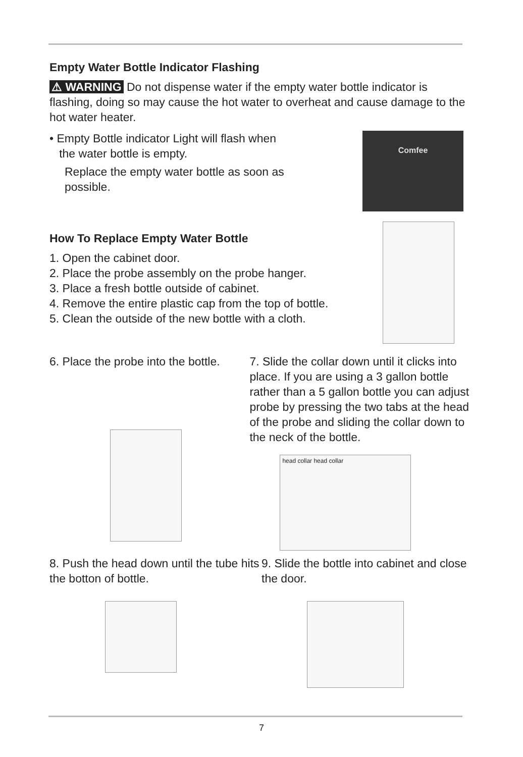Empty Water Bottle Indicator Flashing
⚠ WARNING Do not dispense water if the empty water bottle indicator is flashing, doing so may cause the hot water to overheat and cause damage to the hot water heater.
• Empty Bottle indicator Light will flash when
the water bottle is empty.
Replace the empty water bottle as soon as possible.
Comfee
How To Replace Empty Water Bottle
1. Open the cabinet door.
2. Place the probe assembly on the probe hanger.
3. Place a fresh bottle outside of cabinet.
4. Remove the entire plastic cap from the top of bottle.
5. Clean the outside of the new bottle with a cloth.
6. Place the probe into the bottle. 7. Slide the collar down until it clicks into place. If you are using a 3 gallon bottle rather than a 5 gallon bottle you can adjust probe by pressing the two tabs at the head of the probe and sliding the collar down to the neck of the bottle.
head collar head collar
8. Push the head down until the tube hits the botton of bottle.
9. Slide the bottle into cabinet and close the door.
7